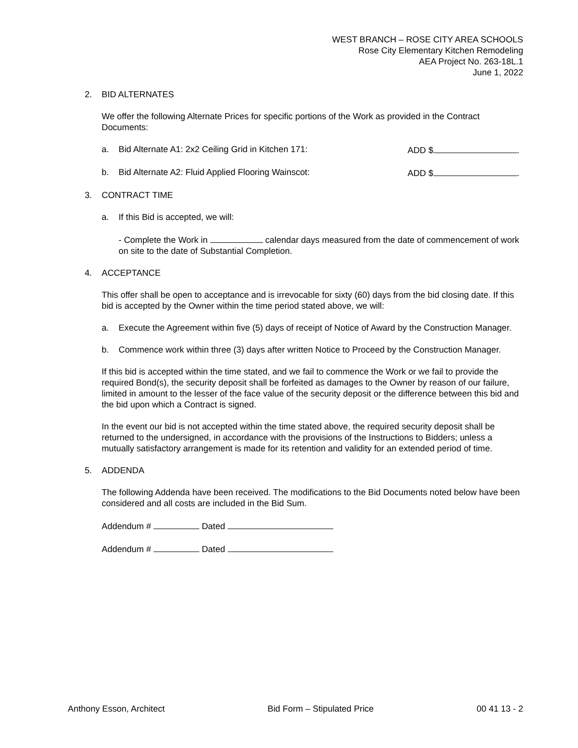WEST BRANCH – ROSE CITY AREA SCHOOLS
Rose City Elementary Kitchen Remodeling
AEA Project No. 263-18L.1
June 1, 2022
2. BID ALTERNATES
We offer the following Alternate Prices for specific portions of the Work as provided in the Contract Documents:
a. Bid Alternate A1: 2x2 Ceiling Grid in Kitchen 171: ADD $ .
b. Bid Alternate A2: Fluid Applied Flooring Wainscot: ADD $ .
3. CONTRACT TIME
a. If this Bid is accepted, we will:
- Complete the Work in calendar days measured from the date of commencement of work on site to the date of Substantial Completion.
4. ACCEPTANCE
This offer shall be open to acceptance and is irrevocable for sixty (60) days from the bid closing date. If this bid is accepted by the Owner within the time period stated above, we will:
a. Execute the Agreement within five (5) days of receipt of Notice of Award by the Construction Manager.
b. Commence work within three (3) days after written Notice to Proceed by the Construction Manager.
If this bid is accepted within the time stated, and we fail to commence the Work or we fail to provide the required Bond(s), the security deposit shall be forfeited as damages to the Owner by reason of our failure, limited in amount to the lesser of the face value of the security deposit or the difference between this bid and the bid upon which a Contract is signed.
In the event our bid is not accepted within the time stated above, the required security deposit shall be returned to the undersigned, in accordance with the provisions of the Instructions to Bidders; unless a mutually satisfactory arrangement is made for its retention and validity for an extended period of time.
5. ADDENDA
The following Addenda have been received. The modifications to the Bid Documents noted below have been considered and all costs are included in the Bid Sum.
Addendum # Dated
Addendum # Dated
Anthony Esson, Architect Bid Form – Stipulated Price 00 41 13 - 2